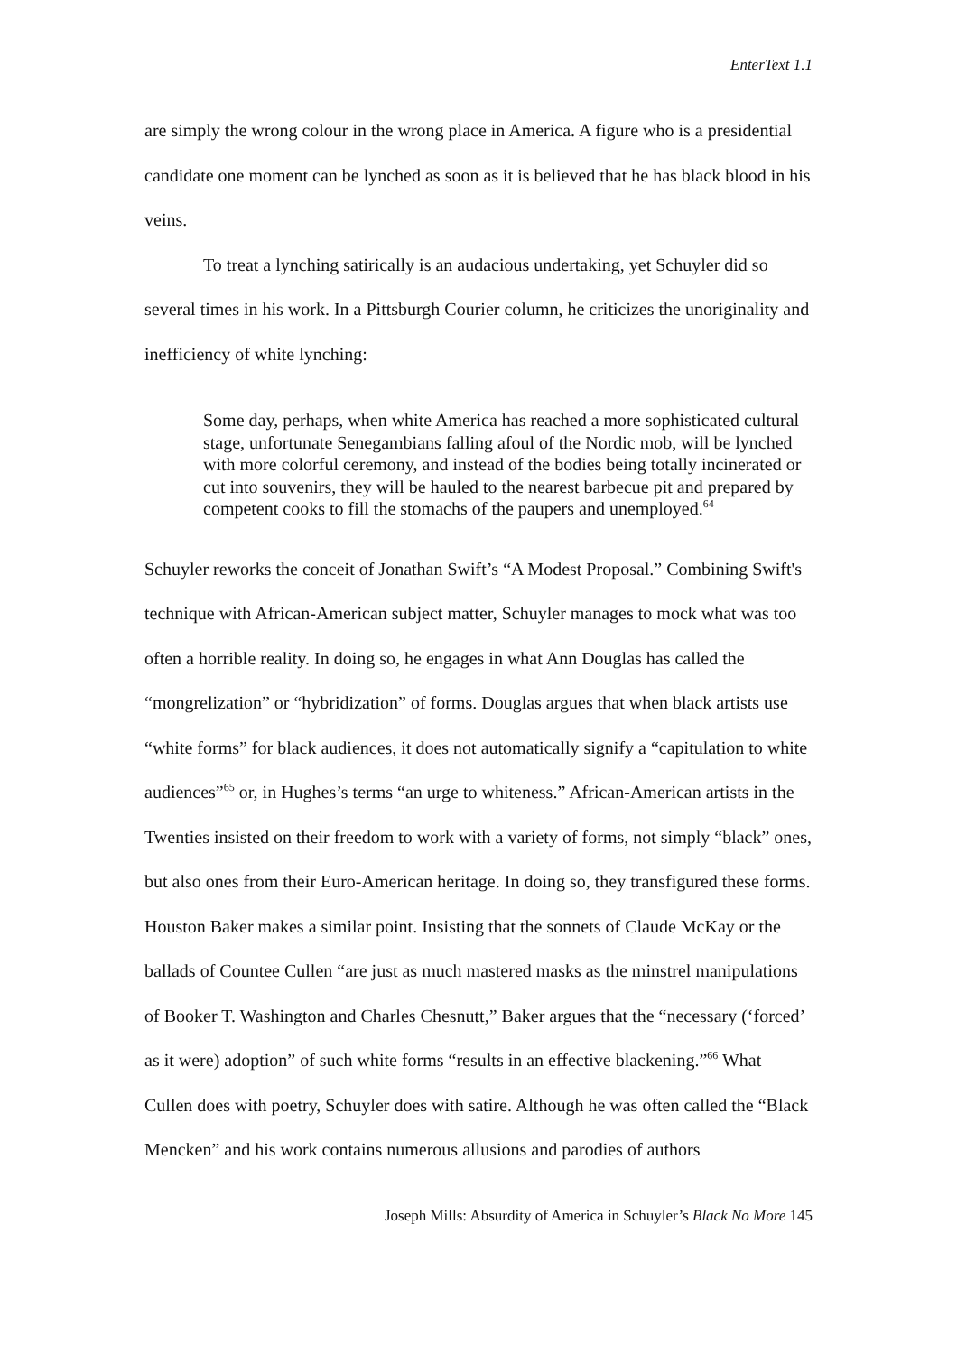EnterText 1.1
are simply the wrong colour in the wrong place in America. A figure who is a presidential candidate one moment can be lynched as soon as it is believed that he has black blood in his veins.
To treat a lynching satirically is an audacious undertaking, yet Schuyler did so several times in his work. In a Pittsburgh Courier column, he criticizes the unoriginality and inefficiency of white lynching:
Some day, perhaps, when white America has reached a more sophisticated cultural stage, unfortunate Senegambians falling afoul of the Nordic mob, will be lynched with more colorful ceremony, and instead of the bodies being totally incinerated or cut into souvenirs, they will be hauled to the nearest barbecue pit and prepared by competent cooks to fill the stomachs of the paupers and unemployed.<sup>64</sup>
Schuyler reworks the conceit of Jonathan Swift’s “A Modest Proposal.” Combining Swift's technique with African-American subject matter, Schuyler manages to mock what was too often a horrible reality. In doing so, he engages in what Ann Douglas has called the “mongrelization” or “hybridization” of forms. Douglas argues that when black artists use “white forms” for black audiences, it does not automatically signify a “capitulation to white audiences”<sup>65</sup> or, in Hughes’s terms “an urge to whiteness.” African-American artists in the Twenties insisted on their freedom to work with a variety of forms, not simply “black” ones, but also ones from their Euro-American heritage. In doing so, they transfigured these forms. Houston Baker makes a similar point. Insisting that the sonnets of Claude McKay or the ballads of Countee Cullen “are just as much mastered masks as the minstrel manipulations of Booker T. Washington and Charles Chesnutt,” Baker argues that the “necessary (‘forced’ as it were) adoption” of such white forms “results in an effective blackening.”<sup>66</sup> What Cullen does with poetry, Schuyler does with satire. Although he was often called the “Black Mencken” and his work contains numerous allusions and parodies of authors
Joseph Mills: Absurdity of America in Schuyler’s Black No More 145